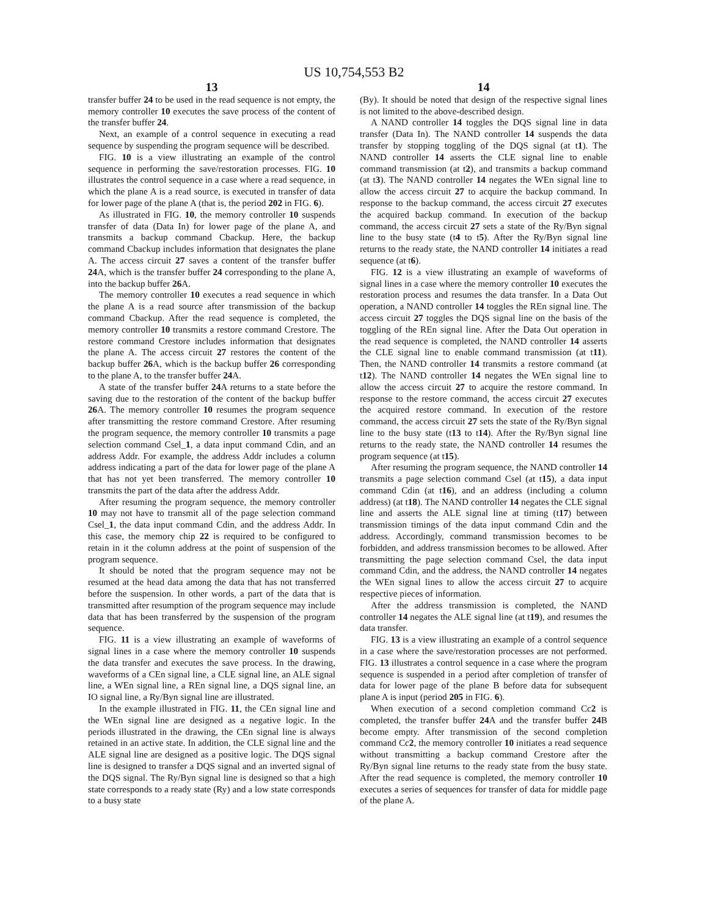US 10,754,553 B2
13
transfer buffer 24 to be used in the read sequence is not empty, the memory controller 10 executes the save process of the content of the transfer buffer 24.
Next, an example of a control sequence in executing a read sequence by suspending the program sequence will be described.
FIG. 10 is a view illustrating an example of the control sequence in performing the save/restoration processes. FIG. 10 illustrates the control sequence in a case where a read sequence, in which the plane A is a read source, is executed in transfer of data for lower page of the plane A (that is, the period 202 in FIG. 6).
As illustrated in FIG. 10, the memory controller 10 suspends transfer of data (Data In) for lower page of the plane A, and transmits a backup command Cbackup. Here, the backup command Cbackup includes information that designates the plane A. The access circuit 27 saves a content of the transfer buffer 24 A, which is the transfer buffer 24 corresponding to the plane A, into the backup buffer 26 A.
The memory controller 10 executes a read sequence in which the plane A is a read source after transmission of the backup command Cbackup. After the read sequence is completed, the memory controller 10 transmits a restore command Crestore. The restore command Crestore includes information that designates the plane A. The access circuit 27 restores the content of the backup buffer 26 A, which is the backup buffer 26 corresponding to the plane A, to the transfer buffer 24 A.
A state of the transfer buffer 24 A returns to a state before the saving due to the restoration of the content of the backup buffer 26 A. The memory controller 10 resumes the program sequence after transmitting the restore command Crestore. After resuming the program sequence, the memory controller 10 transmits a page selection command Csel_1, a data input command Cdin, and an address Addr. For example, the address Addr includes a column address indicating a part of the data for lower page of the plane A that has not yet been transferred. The memory controller 10 transmits the part of the data after the address Addr.
After resuming the program sequence, the memory controller 10 may not have to transmit all of the page selection command Csel_1, the data input command Cdin, and the address Addr. In this case, the memory chip 22 is required to be configured to retain in it the column address at the point of suspension of the program sequence.
It should be noted that the program sequence may not be resumed at the head data among the data that has not transferred before the suspension. In other words, a part of the data that is transmitted after resumption of the program sequence may include data that has been transferred by the suspension of the program sequence.
FIG. 11 is a view illustrating an example of waveforms of signal lines in a case where the memory controller 10 suspends the data transfer and executes the save process. In the drawing, waveforms of a CEn signal line, a CLE signal line, an ALE signal line, a WEn signal line, a REn signal line, a DQS signal line, an IO signal line, a Ry/Byn signal line are illustrated.
In the example illustrated in FIG. 11, the CEn signal line and the WEn signal line are designed as a negative logic. In the periods illustrated in the drawing, the CEn signal line is always retained in an active state. In addition, the CLE signal line and the ALE signal line are designed as a positive logic. The DQS signal line is designed to transfer a DQS signal and an inverted signal of the DQS signal. The Ry/Byn signal line is designed so that a high state corresponds to a ready state (Ry) and a low state corresponds to a busy state
14
(By). It should be noted that design of the respective signal lines is not limited to the above-described design.
A NAND controller 14 toggles the DQS signal line in data transfer (Data In). The NAND controller 14 suspends the data transfer by stopping toggling of the DQS signal (at t1). The NAND controller 14 asserts the CLE signal line to enable command transmission (at t2), and transmits a backup command (at t3). The NAND controller 14 negates the WEn signal line to allow the access circuit 27 to acquire the backup command. In response to the backup command, the access circuit 27 executes the acquired backup command. In execution of the backup command, the access circuit 27 sets a state of the Ry/Byn signal line to the busy state (t4 to t5). After the Ry/Byn signal line returns to the ready state, the NAND controller 14 initiates a read sequence (at t6).
FIG. 12 is a view illustrating an example of waveforms of signal lines in a case where the memory controller 10 executes the restoration process and resumes the data transfer. In a Data Out operation, a NAND controller 14 toggles the REn signal line. The access circuit 27 toggles the DQS signal line on the basis of the toggling of the REn signal line. After the Data Out operation in the read sequence is completed, the NAND controller 14 asserts the CLE signal line to enable command transmission (at t11). Then, the NAND controller 14 transmits a restore command (at t12). The NAND controller 14 negates the WEn signal line to allow the access circuit 27 to acquire the restore command. In response to the restore command, the access circuit 27 executes the acquired restore command. In execution of the restore command, the access circuit 27 sets the state of the Ry/Byn signal line to the busy state (t13 to t14). After the Ry/Byn signal line returns to the ready state, the NAND controller 14 resumes the program sequence (at t15).
After resuming the program sequence, the NAND controller 14 transmits a page selection command Csel (at t15), a data input command Cdin (at t16), and an address (including a column address) (at t18). The NAND controller 14 negates the CLE signal line and asserts the ALE signal line at timing (t17) between transmission timings of the data input command Cdin and the address. Accordingly, command transmission becomes to be forbidden, and address transmission becomes to be allowed. After transmitting the page selection command Csel, the data input command Cdin, and the address, the NAND controller 14 negates the WEn signal lines to allow the access circuit 27 to acquire respective pieces of information.
After the address transmission is completed, the NAND controller 14 negates the ALE signal line (at t19), and resumes the data transfer.
FIG. 13 is a view illustrating an example of a control sequence in a case where the save/restoration processes are not performed. FIG. 13 illustrates a control sequence in a case where the program sequence is suspended in a period after completion of transfer of data for lower page of the plane B before data for subsequent plane A is input (period 205 in FIG. 6).
When execution of a second completion command Cc2 is completed, the transfer buffer 24 A and the transfer buffer 24 B become empty. After transmission of the second completion command Cc2, the memory controller 10 initiates a read sequence without transmitting a backup command Crestore after the Ry/Byn signal line returns to the ready state from the busy state. After the read sequence is completed, the memory controller 10 executes a series of sequences for transfer of data for middle page of the plane A.